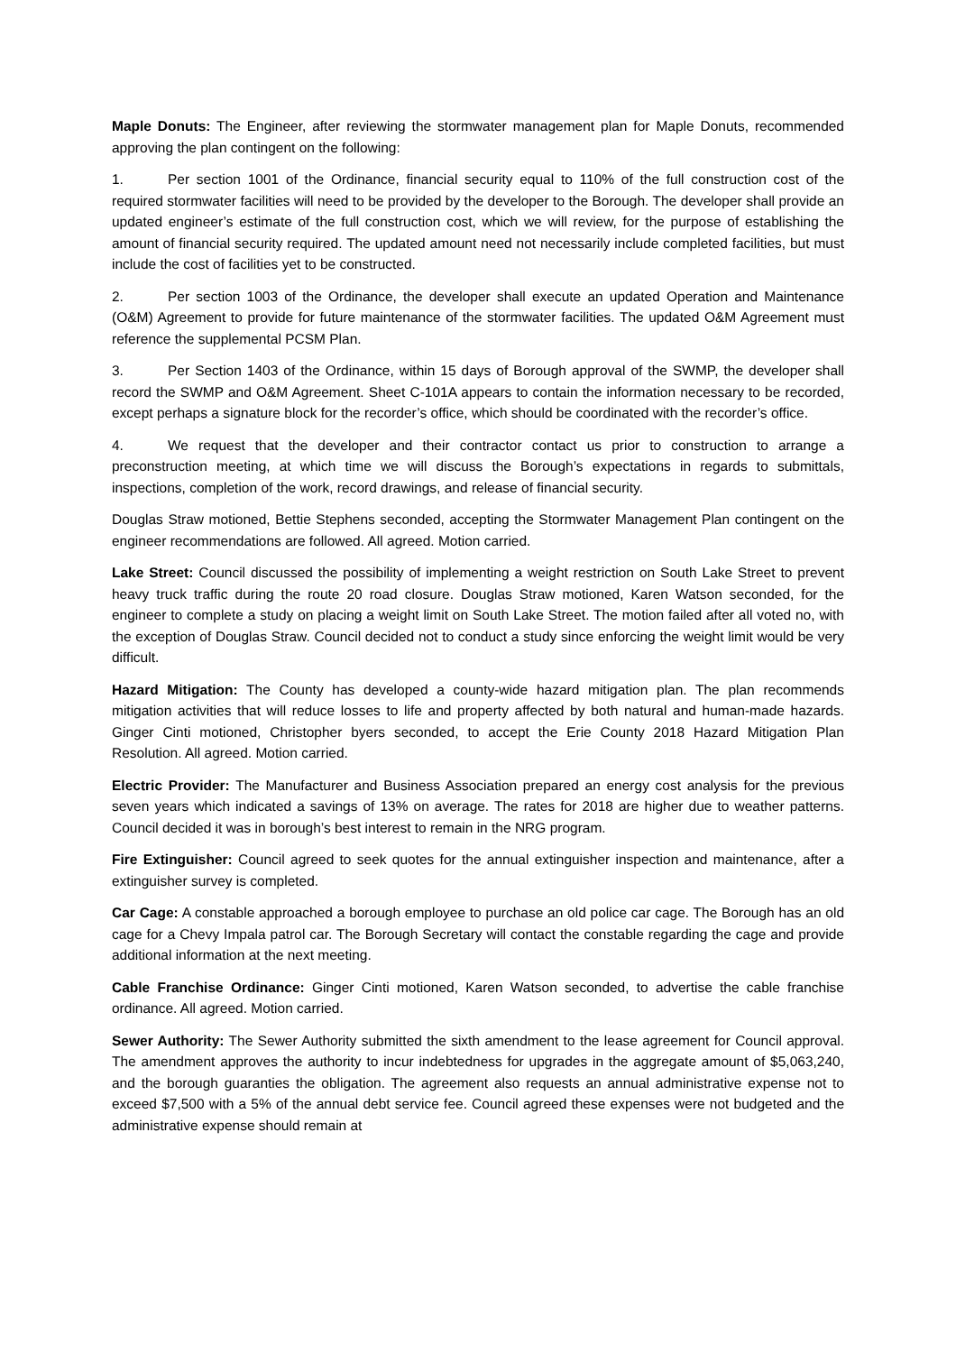Maple Donuts: The Engineer, after reviewing the stormwater management plan for Maple Donuts, recommended approving the plan contingent on the following:
1. Per section 1001 of the Ordinance, financial security equal to 110% of the full construction cost of the required stormwater facilities will need to be provided by the developer to the Borough. The developer shall provide an updated engineer’s estimate of the full construction cost, which we will review, for the purpose of establishing the amount of financial security required. The updated amount need not necessarily include completed facilities, but must include the cost of facilities yet to be constructed.
2. Per section 1003 of the Ordinance, the developer shall execute an updated Operation and Maintenance (O&M) Agreement to provide for future maintenance of the stormwater facilities. The updated O&M Agreement must reference the supplemental PCSM Plan.
3. Per Section 1403 of the Ordinance, within 15 days of Borough approval of the SWMP, the developer shall record the SWMP and O&M Agreement. Sheet C-101A appears to contain the information necessary to be recorded, except perhaps a signature block for the recorder’s office, which should be coordinated with the recorder’s office.
4. We request that the developer and their contractor contact us prior to construction to arrange a preconstruction meeting, at which time we will discuss the Borough’s expectations in regards to submittals, inspections, completion of the work, record drawings, and release of financial security.
Douglas Straw motioned, Bettie Stephens seconded, accepting the Stormwater Management Plan contingent on the engineer recommendations are followed. All agreed. Motion carried.
Lake Street: Council discussed the possibility of implementing a weight restriction on South Lake Street to prevent heavy truck traffic during the route 20 road closure. Douglas Straw motioned, Karen Watson seconded, for the engineer to complete a study on placing a weight limit on South Lake Street. The motion failed after all voted no, with the exception of Douglas Straw. Council decided not to conduct a study since enforcing the weight limit would be very difficult.
Hazard Mitigation: The County has developed a county-wide hazard mitigation plan. The plan recommends mitigation activities that will reduce losses to life and property affected by both natural and human-made hazards. Ginger Cinti motioned, Christopher byers seconded, to accept the Erie County 2018 Hazard Mitigation Plan Resolution. All agreed. Motion carried.
Electric Provider: The Manufacturer and Business Association prepared an energy cost analysis for the previous seven years which indicated a savings of 13% on average. The rates for 2018 are higher due to weather patterns. Council decided it was in borough’s best interest to remain in the NRG program.
Fire Extinguisher: Council agreed to seek quotes for the annual extinguisher inspection and maintenance, after a extinguisher survey is completed.
Car Cage: A constable approached a borough employee to purchase an old police car cage. The Borough has an old cage for a Chevy Impala patrol car. The Borough Secretary will contact the constable regarding the cage and provide additional information at the next meeting.
Cable Franchise Ordinance: Ginger Cinti motioned, Karen Watson seconded, to advertise the cable franchise ordinance. All agreed. Motion carried.
Sewer Authority: The Sewer Authority submitted the sixth amendment to the lease agreement for Council approval. The amendment approves the authority to incur indebtedness for upgrades in the aggregate amount of $5,063,240, and the borough guaranties the obligation. The agreement also requests an annual administrative expense not to exceed $7,500 with a 5% of the annual debt service fee. Council agreed these expenses were not budgeted and the administrative expense should remain at